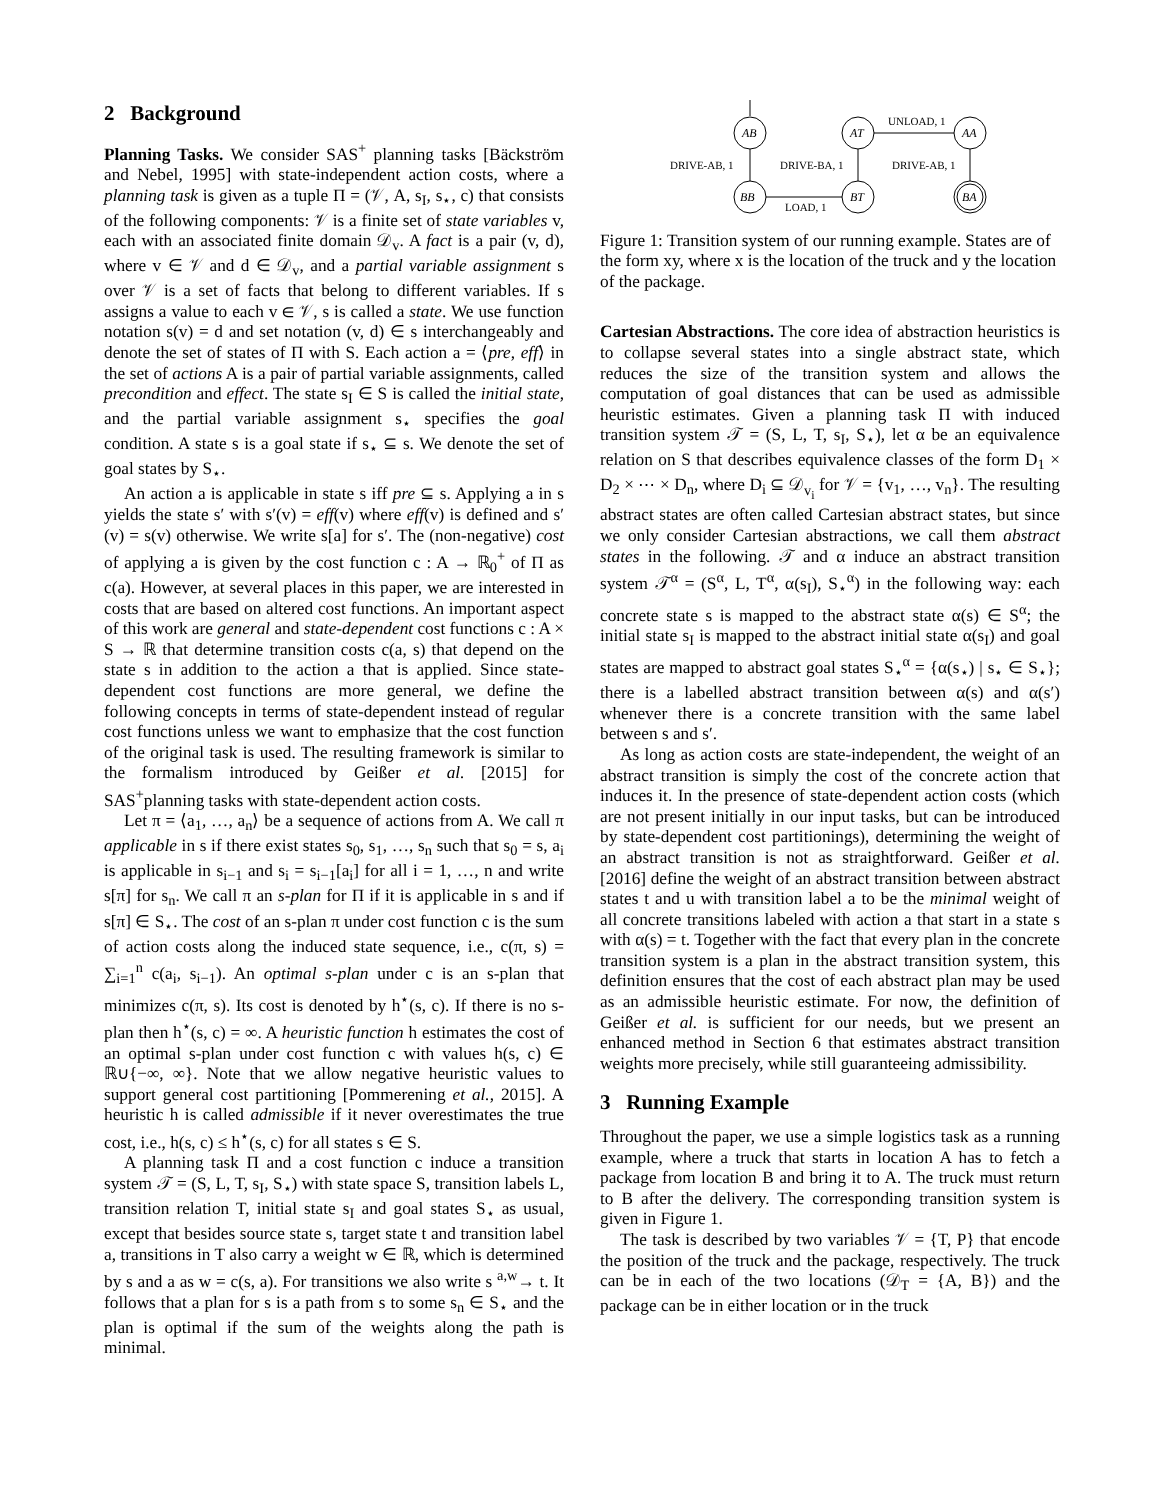2 Background
Planning Tasks. We consider SAS<sup>+</sup> planning tasks [Bäckström and Nebel, 1995] with state-independent action costs, where a planning task is given as a tuple Π = (𝒱, A, s<sub>I</sub>, s<sub>⋆</sub>, c) that consists of the following components: 𝒱 is a finite set of state variables v, each with an associated finite domain 𝒟<sub>v</sub>. A fact is a pair (v, d), where v ∈ 𝒱 and d ∈ 𝒟<sub>v</sub>, and a partial variable assignment s over 𝒱 is a set of facts that belong to different variables. If s assigns a value to each v ∈ 𝒱, s is called a state. We use function notation s(v) = d and set notation (v, d) ∈ s interchangeably and denote the set of states of Π with S. Each action a = ⟨pre, eff⟩ in the set of actions A is a pair of partial variable assignments, called precondition and effect. The state s<sub>I</sub> ∈ S is called the initial state, and the partial variable assignment s<sub>⋆</sub> specifies the goal condition. A state s is a goal state if s<sub>⋆</sub> ⊆ s. We denote the set of goal states by S<sub>⋆</sub>.
An action a is applicable in state s iff pre ⊆ s. Applying a in s yields the state s′ with s′(v) = eff(v) where eff(v) is defined and s′(v) = s(v) otherwise. We write s[a] for s′. The (non-negative) cost of applying a is given by the cost function c : A → ℝ<sub>0</sub><sup>+</sup> of Π as c(a). However, at several places in this paper, we are interested in costs that are based on altered cost functions. An important aspect of this work are general and state-dependent cost functions c : A × S → ℝ that determine transition costs c(a, s) that depend on the state s in addition to the action a that is applied. Since state-dependent cost functions are more general, we define the following concepts in terms of state-dependent instead of regular cost functions unless we want to emphasize that the cost function of the original task is used. The resulting framework is similar to the formalism introduced by Geißer et al. [2015] for SAS<sup>+</sup>planning tasks with state-dependent action costs.
Let π = ⟨a<sub>1</sub>, …, a<sub>n</sub>⟩ be a sequence of actions from A. We call π applicable in s if there exist states s<sub>0</sub>, s<sub>1</sub>, …, s<sub>n</sub> such that s<sub>0</sub> = s, a<sub>i</sub> is applicable in s<sub>i−1</sub> and s<sub>i</sub> = s<sub>i−1</sub>[a<sub>i</sub>] for all i = 1, …, n and write s[π] for s<sub>n</sub>. We call π an s-plan for Π if it is applicable in s and if s[π] ∈ S<sub>⋆</sub>. The cost of an s-plan π under cost function c is the sum of action costs along the induced state sequence, i.e., c(π, s) = ∑<sub>i=1</sub><sup>n</sup> c(a<sub>i</sub>, s<sub>i−1</sub>). An optimal s-plan under c is an s-plan that minimizes c(π, s). Its cost is denoted by h<sup>⋆</sup>(s, c). If there is no s-plan then h<sup>⋆</sup>(s, c) = ∞. A heuristic function h estimates the cost of an optimal s-plan under cost function c with values h(s, c) ∈ ℝ∪{−∞, ∞}. Note that we allow negative heuristic values to support general cost partitioning [Pommerening et al., 2015]. A heuristic h is called admissible if it never overestimates the true cost, i.e., h(s, c) ≤ h<sup>⋆</sup>(s, c) for all states s ∈ S.
A planning task Π and a cost function c induce a transition system 𝒯 = (S, L, T, s<sub>I</sub>, S<sub>⋆</sub>) with state space S, transition labels L, transition relation T, initial state s<sub>I</sub> and goal states S<sub>⋆</sub> as usual, except that besides source state s, target state t and transition label a, transitions in T also carry a weight w ∈ ℝ, which is determined by s and a as w = c(s, a). For transitions we also write s <sup>a,w</sup>→ t. It follows that a plan for s is a path from s to some s<sub>n</sub> ∈ S<sub>⋆</sub> and the plan is optimal if the sum of the weights along the path is minimal.
AB
AT
AA
BB
BT
BA
DRIVE-AB, 1
DRIVE-BA, 1
DRIVE-AB, 1
LOAD, 1
UNLOAD, 1
Figure 1: Transition system of our running example. States are of the form xy, where x is the location of the truck and y the location of the package.
Cartesian Abstractions. The core idea of abstraction heuristics is to collapse several states into a single abstract state, which reduces the size of the transition system and allows the computation of goal distances that can be used as admissible heuristic estimates. Given a planning task Π with induced transition system 𝒯 = (S, L, T, s<sub>I</sub>, S<sub>⋆</sub>), let α be an equivalence relation on S that describes equivalence classes of the form D<sub>1</sub> × D<sub>2</sub> × ⋯ × D<sub>n</sub>, where D<sub>i</sub> ⊆ 𝒟<sub>v<sub>i</sub></sub> for 𝒱 = {v<sub>1</sub>, …, v<sub>n</sub>}. The resulting abstract states are often called Cartesian abstract states, but since we only consider Cartesian abstractions, we call them abstract states in the following. 𝒯 and α induce an abstract transition system 𝒯<sup>α</sup> = (S<sup>α</sup>, L, T<sup>α</sup>, α(s<sub>I</sub>), S<sub>⋆</sub><sup>α</sup>) in the following way: each concrete state s is mapped to the abstract state α(s) ∈ S<sup>α</sup>; the initial state s<sub>I</sub> is mapped to the abstract initial state α(s<sub>I</sub>) and goal states are mapped to abstract goal states S<sub>⋆</sub><sup>α</sup> = {α(s<sub>⋆</sub>) | s<sub>⋆</sub> ∈ S<sub>⋆</sub>}; there is a labelled abstract transition between α(s) and α(s′) whenever there is a concrete transition with the same label between s and s′.
As long as action costs are state-independent, the weight of an abstract transition is simply the cost of the concrete action that induces it. In the presence of state-dependent action costs (which are not present initially in our input tasks, but can be introduced by state-dependent cost partitionings), determining the weight of an abstract transition is not as straightforward. Geißer et al. [2016] define the weight of an abstract transition between abstract states t and u with transition label a to be the minimal weight of all concrete transitions labeled with action a that start in a state s with α(s) = t. Together with the fact that every plan in the concrete transition system is a plan in the abstract transition system, this definition ensures that the cost of each abstract plan may be used as an admissible heuristic estimate. For now, the definition of Geißer et al. is sufficient for our needs, but we present an enhanced method in Section 6 that estimates abstract transition weights more precisely, while still guaranteeing admissibility.
3 Running Example
Throughout the paper, we use a simple logistics task as a running example, where a truck that starts in location A has to fetch a package from location B and bring it to A. The truck must return to B after the delivery. The corresponding transition system is given in Figure 1.
The task is described by two variables 𝒱 = {T, P} that encode the position of the truck and the package, respectively. The truck can be in each of the two locations (𝒟<sub>T</sub> = {A, B}) and the package can be in either location or in the truck